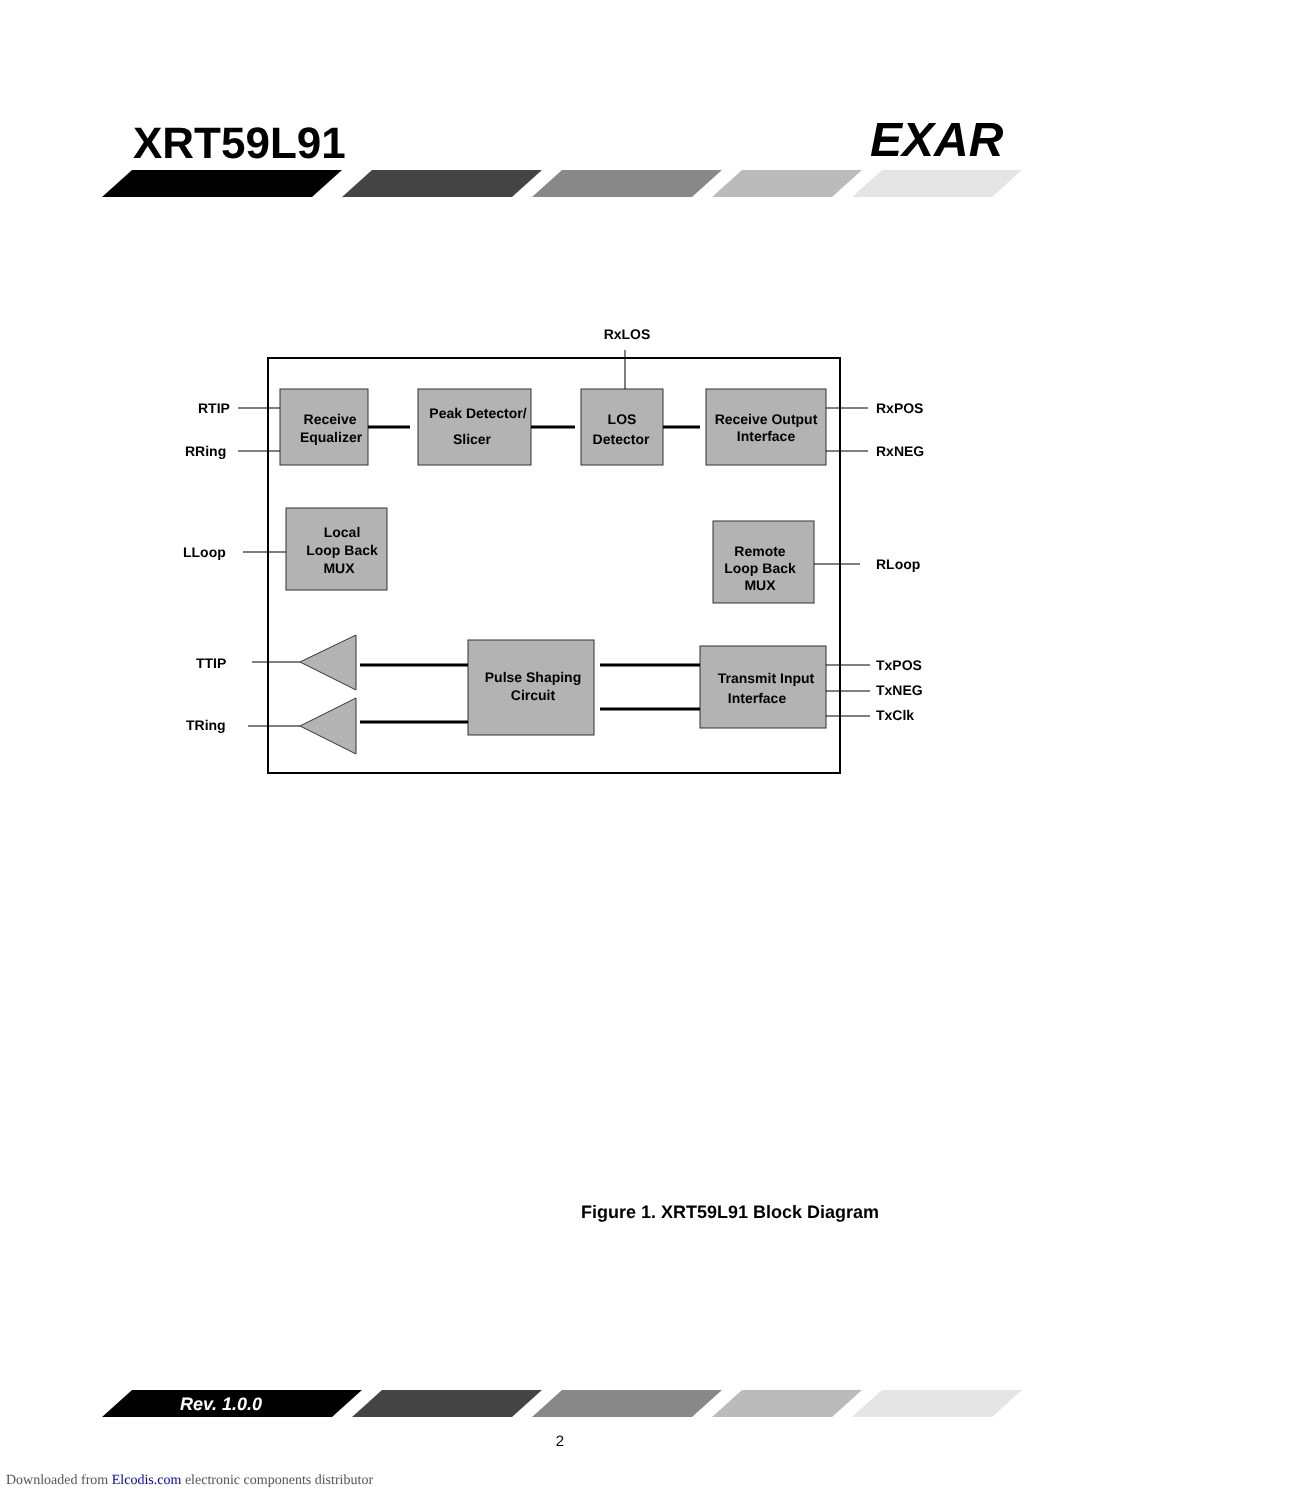XRT59L91 EXAR
RxLOS
Receive
Equalizer
Peak Detector/
Slicer
LOS
Detector
Receive Output
Interface
Local
Loop Back
MUX
Remote
Loop Back
MUX
Pulse Shaping
Circuit
Transmit Input
Interface
RTIP
RRing
LLoop
TTIP
TRing
RxPOS
RxNEG
RLoop
TxPOS
TxNEG
TxClk
Figure 1. XRT59L91 Block Diagram
Rev. 1.0.0
2
Downloaded from Elcodis.com electronic components distributor